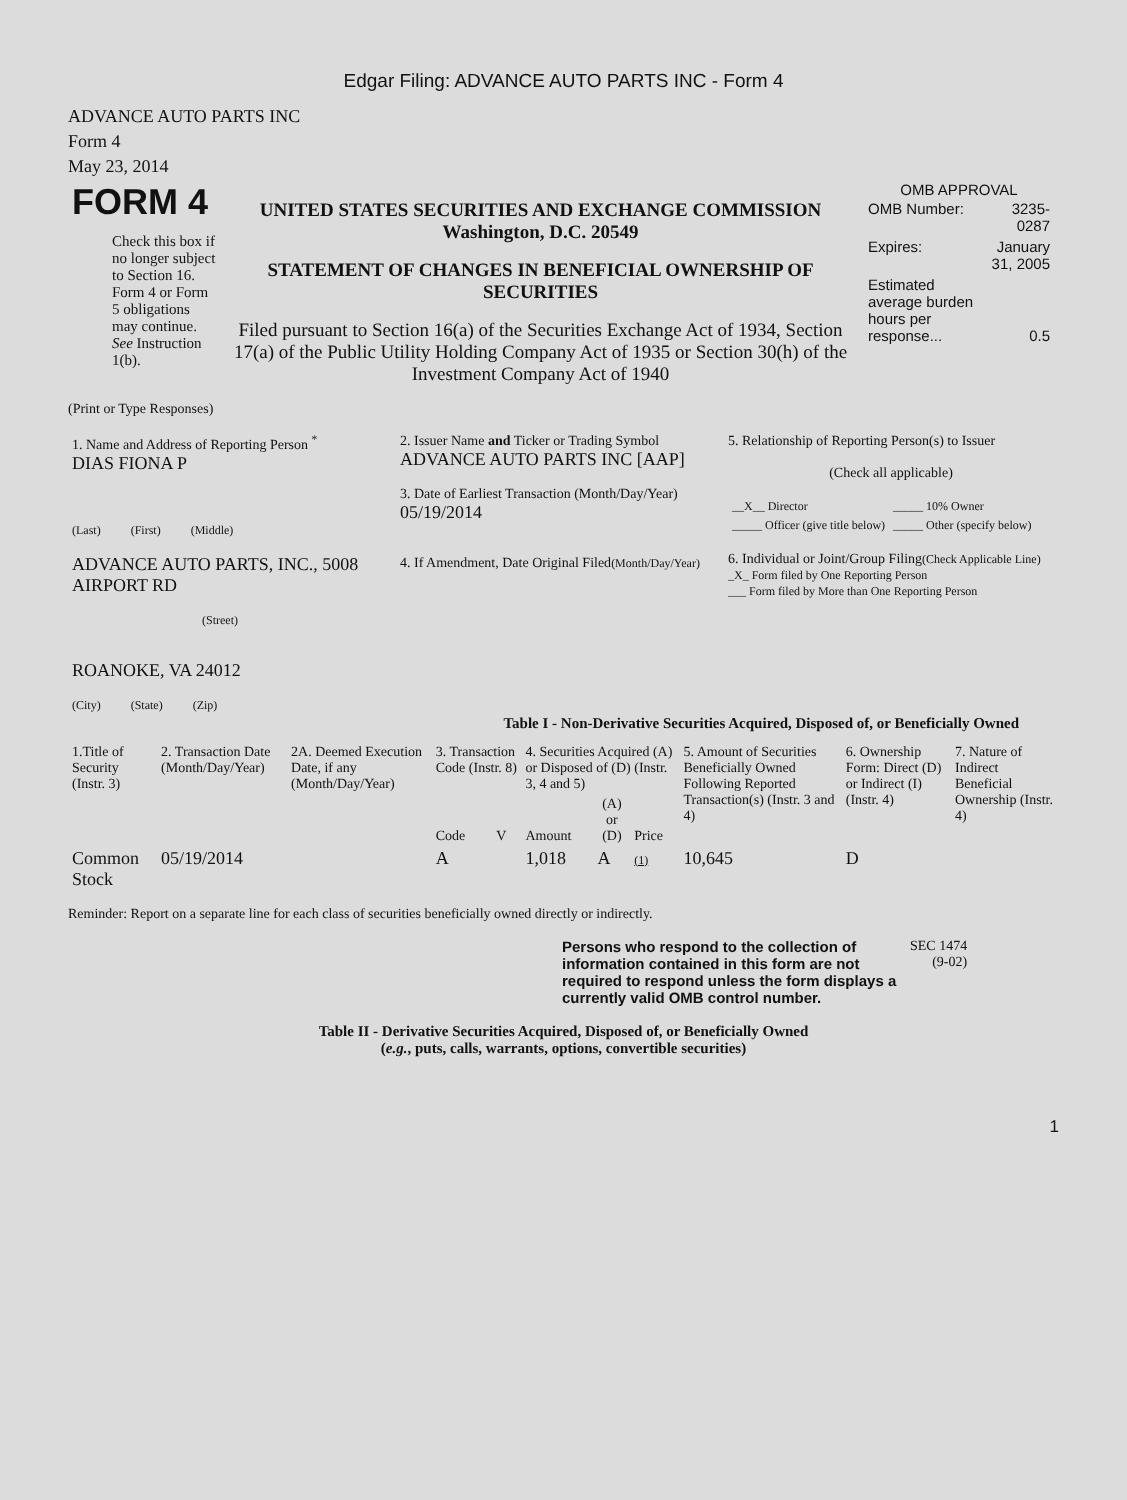Edgar Filing: ADVANCE AUTO PARTS INC - Form 4
ADVANCE AUTO PARTS INC
Form 4
May 23, 2014
| FORM 4 Check this box if no longer subject to Section 16. Form 4 or Form 5 obligations may continue. See Instruction 1(b). | UNITED STATES SECURITIES AND EXCHANGE COMMISSION Washington, D.C. 20549 STATEMENT OF CHANGES IN BENEFICIAL OWNERSHIP OF SECURITIES Filed pursuant to Section 16(a) of the Securities Exchange Act of 1934, Section 17(a) of the Public Utility Holding Company Act of 1935 or Section 30(h) of the Investment Company Act of 1940 | OMB APPROVAL / OMB Number: / 3235-0287 / / Expires: / January 31, 2005 / / Estimated average burden hours per response... / 0.5 / |
(Print or Type Responses)
| 1. Name and Address of Reporting Person <sup>*</sup> DIAS FIONA P (Last) (First) (Middle) ADVANCE AUTO PARTS, INC., 5008 AIRPORT RD (Street) ROANOKE, VA 24012 (City) (State) (Zip) | 2. Issuer Name and Ticker or Trading Symbol ADVANCE AUTO PARTS INC [AAP] 3. Date of Earliest Transaction (Month/Day/Year) 05/19/2014 4. If Amendment, Date Original Filed (Month/Day/Year) | 5. Relationship of Reporting Person(s) to Issuer (Check all applicable) / __X__ Director / _____ 10% Owner / / _____ Officer (give title below) / _____ Other (specify below) / 6. Individual or Joint/Group Filing (Check Applicable Line) _X_ Form filed by One Reporting Person ___ Form filed by More than One Reporting Person |
Table I - Non-Derivative Securities Acquired, Disposed of, or Beneficially Owned
| 1.Title of Security (Instr. 3) | 2. Transaction Date (Month/Day/Year) | 2A. Deemed Execution Date, if any (Month/Day/Year) | 3. Transaction Code (Instr. 8) | | 4. Securities Acquired (A) or Disposed of (D) (Instr. 3, 4 and 5) | | | 5. Amount of Securities Beneficially Owned Following Reported Transaction(s) (Instr. 3 and 4) | 6. Ownership Form: Direct (D) or Indirect (I) (Instr. 4) | 7. Nature of Indirect Beneficial Ownership (Instr. 4) |
| --- | --- | --- | --- | --- | --- | --- | --- | --- | --- | --- |
| | | | Code | V | Amount | (A) or (D) | Price | | | |
| Common Stock | 05/19/2014 | | A | | 1,018 | A | (1) | 10,645 | D | |
Reminder: Report on a separate line for each class of securities beneficially owned directly or indirectly.
| Persons who respond to the collection of information contained in this form are not required to respond unless the form displays a currently valid OMB control number. | SEC 1474 (9-02) |
Table II - Derivative Securities Acquired, Disposed of, or Beneficially Owned
(e.g., puts, calls, warrants, options, convertible securities)
1